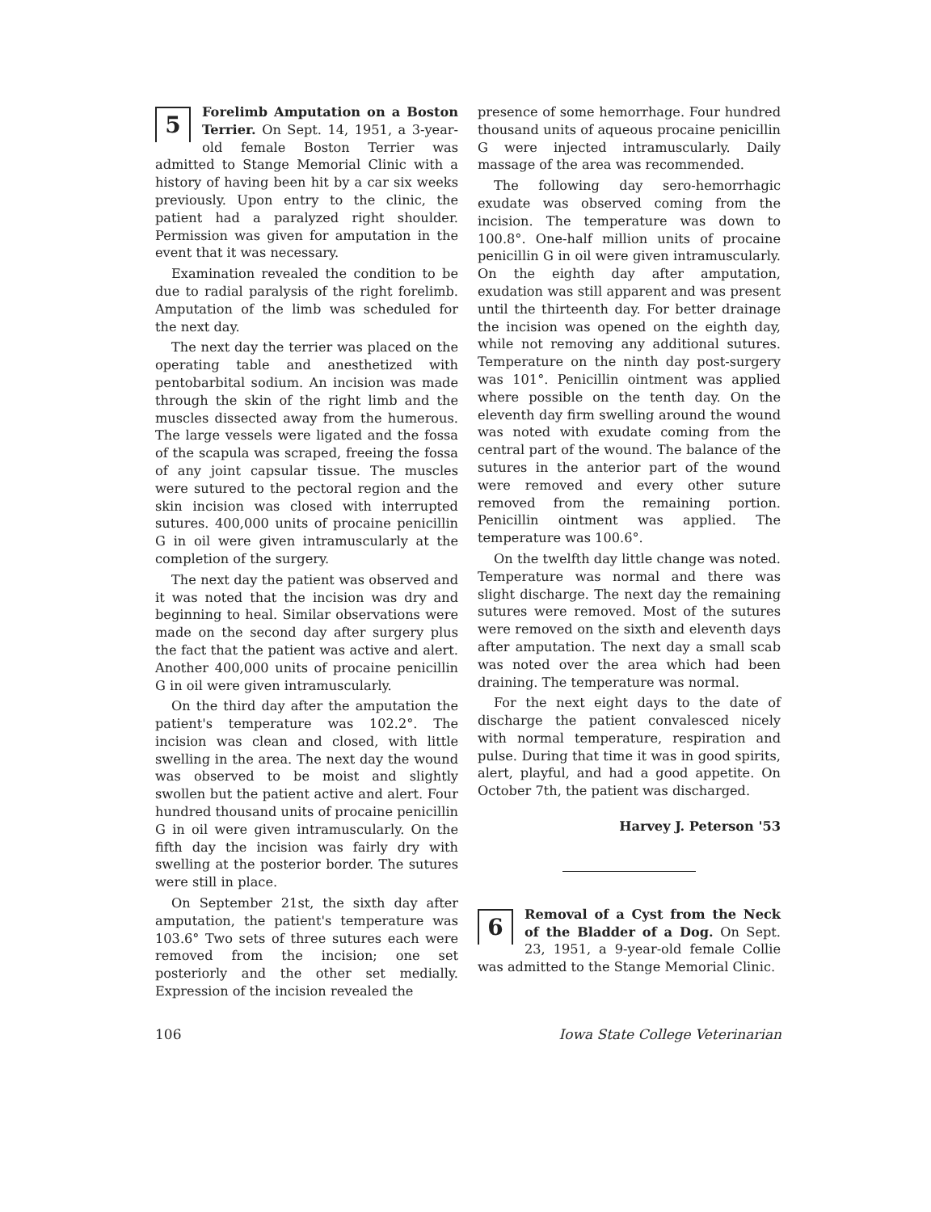5 Forelimb Amputation on a Boston Terrier. On Sept. 14, 1951, a 3-year-old female Boston Terrier was admitted to Stange Memorial Clinic with a history of having been hit by a car six weeks previously. Upon entry to the clinic, the patient had a paralyzed right shoulder. Permission was given for amputation in the event that it was necessary.
Examination revealed the condition to be due to radial paralysis of the right forelimb. Amputation of the limb was scheduled for the next day.
The next day the terrier was placed on the operating table and anesthetized with pentobarbital sodium. An incision was made through the skin of the right limb and the muscles dissected away from the humerous. The large vessels were ligated and the fossa of the scapula was scraped, freeing the fossa of any joint capsular tissue. The muscles were sutured to the pectoral region and the skin incision was closed with interrupted sutures. 400,000 units of procaine penicillin G in oil were given intramuscularly at the completion of the surgery.
The next day the patient was observed and it was noted that the incision was dry and beginning to heal. Similar observations were made on the second day after surgery plus the fact that the patient was active and alert. Another 400,000 units of procaine penicillin G in oil were given intramuscularly.
On the third day after the amputation the patient's temperature was 102.2°. The incision was clean and closed, with little swelling in the area. The next day the wound was observed to be moist and slightly swollen but the patient active and alert. Four hundred thousand units of procaine penicillin G in oil were given intramuscularly. On the fifth day the incision was fairly dry with swelling at the posterior border. The sutures were still in place.
On September 21st, the sixth day after amputation, the patient's temperature was 103.6° Two sets of three sutures each were removed from the incision; one set posteriorly and the other set medially. Expression of the incision revealed the
presence of some hemorrhage. Four hundred thousand units of aqueous procaine penicillin G were injected intramuscularly. Daily massage of the area was recommended.
The following day sero-hemorrhagic exudate was observed coming from the incision. The temperature was down to 100.8°. One-half million units of procaine penicillin G in oil were given intramuscularly. On the eighth day after amputation, exudation was still apparent and was present until the thirteenth day. For better drainage the incision was opened on the eighth day, while not removing any additional sutures. Temperature on the ninth day post-surgery was 101°. Penicillin ointment was applied where possible on the tenth day. On the eleventh day firm swelling around the wound was noted with exudate coming from the central part of the wound. The balance of the sutures in the anterior part of the wound were removed and every other suture removed from the remaining portion. Penicillin ointment was applied. The temperature was 100.6°.
On the twelfth day little change was noted. Temperature was normal and there was slight discharge. The next day the remaining sutures were removed. Most of the sutures were removed on the sixth and eleventh days after amputation. The next day a small scab was noted over the area which had been draining. The temperature was normal.
For the next eight days to the date of discharge the patient convalesced nicely with normal temperature, respiration and pulse. During that time it was in good spirits, alert, playful, and had a good appetite. On October 7th, the patient was discharged.
Harvey J. Peterson '53
6 Removal of a Cyst from the Neck of the Bladder of a Dog. On Sept. 23, 1951, a 9-year-old female Collie was admitted to the Stange Memorial Clinic.
106 Iowa State College Veterinarian